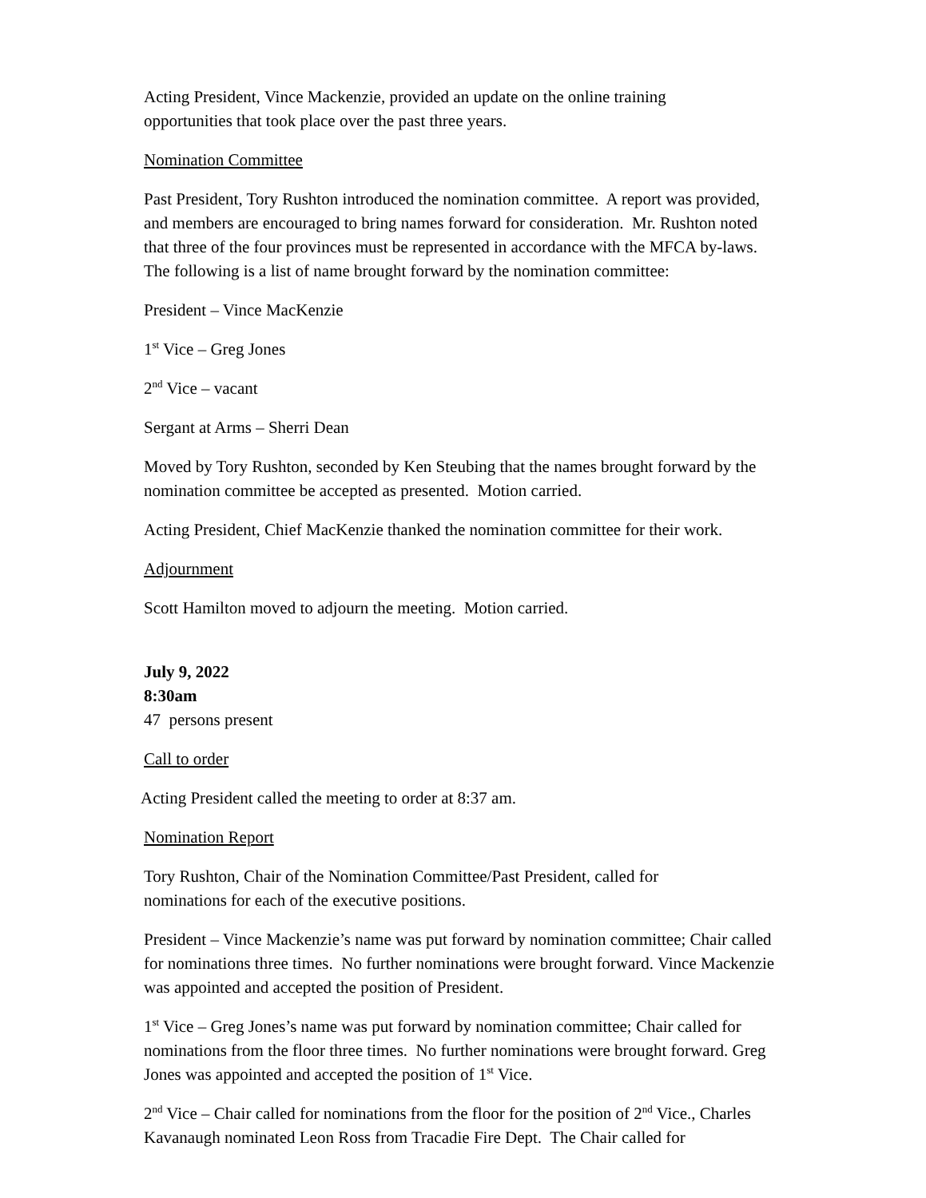Acting President, Vince Mackenzie, provided an update on the online training
opportunities that took place over the past three years.
Nomination Committee
Past President, Tory Rushton introduced the nomination committee. A report was provided, and members are encouraged to bring names forward for consideration. Mr. Rushton noted that three of the four provinces must be represented in accordance with the MFCA by-laws. The following is a list of name brought forward by the nomination committee:
President – Vince MacKenzie
1<sup>st</sup> Vice – Greg Jones
2<sup>nd</sup> Vice – vacant
Sergant at Arms – Sherri Dean
Moved by Tory Rushton, seconded by Ken Steubing that the names brought forward by the nomination committee be accepted as presented. Motion carried.
Acting President, Chief MacKenzie thanked the nomination committee for their work.
Adjournment
Scott Hamilton moved to adjourn the meeting. Motion carried.
July 9, 2022
8:30am
47 persons present
Call to order
Acting President called the meeting to order at 8:37 am.
Nomination Report
Tory Rushton, Chair of the Nomination Committee/Past President, called for
nominations for each of the executive positions.
President – Vince Mackenzie’s name was put forward by nomination committee; Chair called for nominations three times. No further nominations were brought forward. Vince Mackenzie was appointed and accepted the position of President.
1<sup>st</sup> Vice – Greg Jones’s name was put forward by nomination committee; Chair called for nominations from the floor three times. No further nominations were brought forward. Greg Jones was appointed and accepted the position of 1<sup>st</sup> Vice.
2<sup>nd</sup> Vice – Chair called for nominations from the floor for the position of 2<sup>nd</sup> Vice., Charles Kavanaugh nominated Leon Ross from Tracadie Fire Dept. The Chair called for